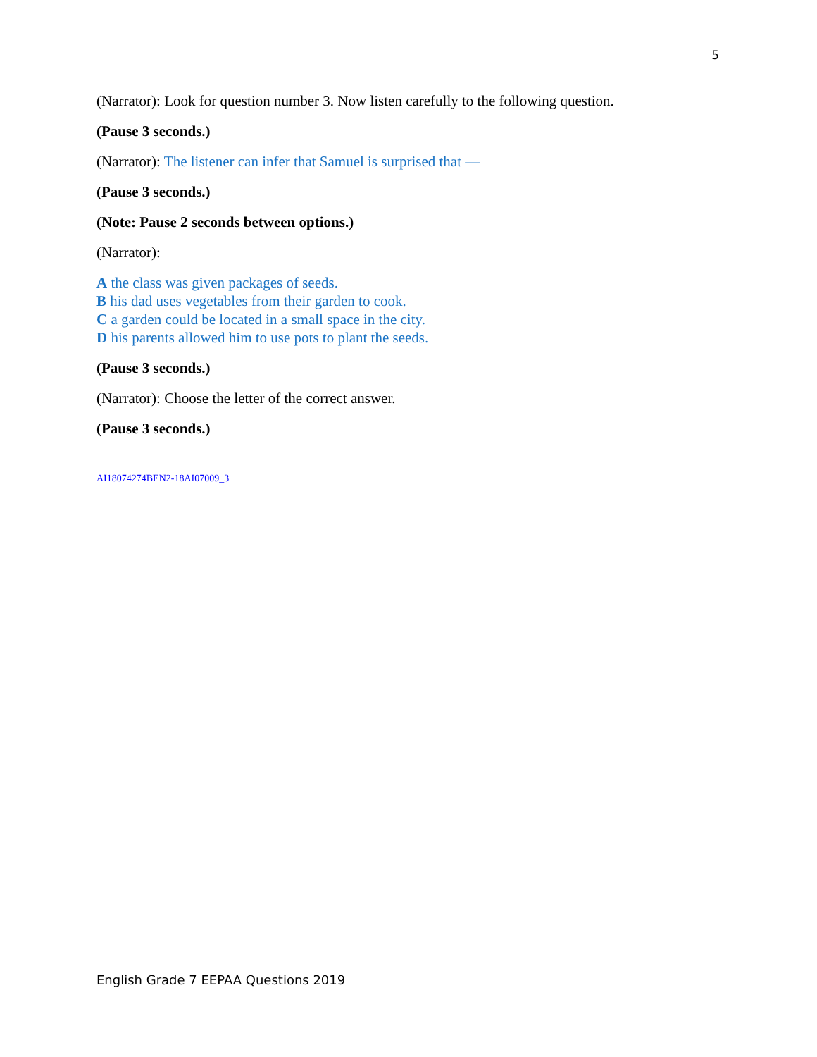5
(Narrator): Look for question number 3. Now listen carefully to the following question.
(Pause 3 seconds.)
(Narrator): The listener can infer that Samuel is surprised that —
(Pause 3 seconds.)
(Note: Pause 2 seconds between options.)
(Narrator):
A the class was given packages of seeds.
B his dad uses vegetables from their garden to cook.
C a garden could be located in a small space in the city.
D his parents allowed him to use pots to plant the seeds.
(Pause 3 seconds.)
(Narrator): Choose the letter of the correct answer.
(Pause 3 seconds.)
AI18074274BEN2-18AI07009_3
English Grade 7 EEPAA Questions 2019